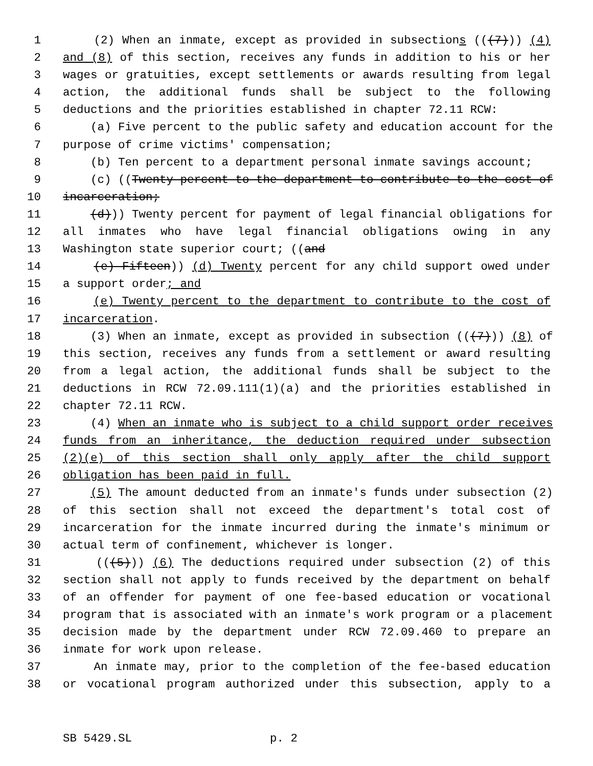1 (2) When an inmate, except as provided in subsections (((7))) (4)
2 and (8) of this section, receives any funds in addition to his or her
3 wages or gratuities, except settlements or awards resulting from legal
4 action, the additional funds shall be subject to the following
5 deductions and the priorities established in chapter 72.11 RCW:
6 (a) Five percent to the public safety and education account for the
7 purpose of crime victims' compensation;
8 (b) Ten percent to a department personal inmate savings account;
9 (c) ((Twenty percent to the department to contribute to the cost of
10 incarceration;
11 (d))) Twenty percent for payment of legal financial obligations for
12 all inmates who have legal financial obligations owing in any
13 Washington state superior court; ((and
14 (e) Fifteen)) (d) Twenty percent for any child support owed under
15 a support order; and
16 (e) Twenty percent to the department to contribute to the cost of
17 incarceration.
18 (3) When an inmate, except as provided in subsection (((7))) (8) of
19 this section, receives any funds from a settlement or award resulting
20 from a legal action, the additional funds shall be subject to the
21 deductions in RCW 72.09.111(1)(a) and the priorities established in
22 chapter 72.11 RCW.
23 (4) When an inmate who is subject to a child support order receives
24 funds from an inheritance, the deduction required under subsection
25 (2)(e) of this section shall only apply after the child support
26 obligation has been paid in full.
27 (5) The amount deducted from an inmate's funds under subsection (2)
28 of this section shall not exceed the department's total cost of
29 incarceration for the inmate incurred during the inmate's minimum or
30 actual term of confinement, whichever is longer.
31 (((5))) (6) The deductions required under subsection (2) of this
32 section shall not apply to funds received by the department on behalf
33 of an offender for payment of one fee-based education or vocational
34 program that is associated with an inmate's work program or a placement
35 decision made by the department under RCW 72.09.460 to prepare an
36 inmate for work upon release.
37 An inmate may, prior to the completion of the fee-based education
38 or vocational program authorized under this subsection, apply to a
SB 5429.SL p. 2